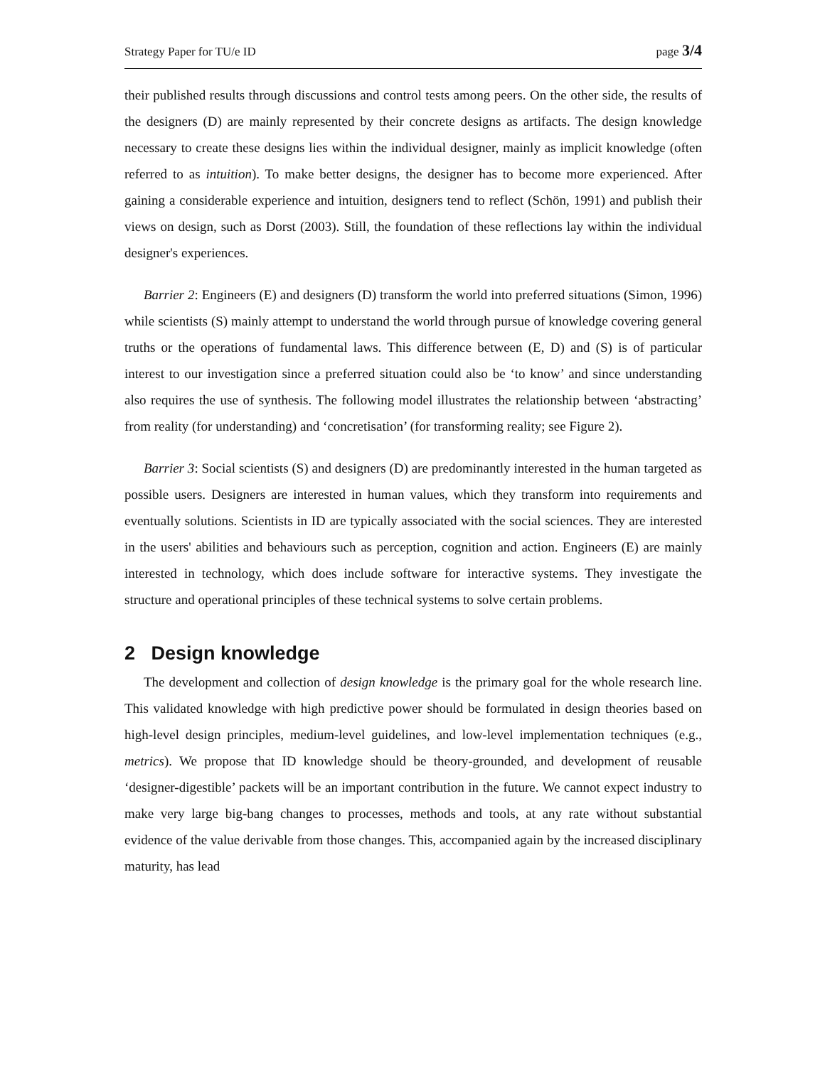Strategy Paper for TU/e ID page 3/4
their published results through discussions and control tests among peers. On the other side, the results of the designers (D) are mainly represented by their concrete designs as artifacts. The design knowledge necessary to create these designs lies within the individual designer, mainly as implicit knowledge (often referred to as intuition). To make better designs, the designer has to become more experienced. After gaining a considerable experience and intuition, designers tend to reflect (Schön, 1991) and publish their views on design, such as Dorst (2003). Still, the foundation of these reflections lay within the individual designer's experiences.
Barrier 2: Engineers (E) and designers (D) transform the world into preferred situations (Simon, 1996) while scientists (S) mainly attempt to understand the world through pursue of knowledge covering general truths or the operations of fundamental laws. This difference between (E, D) and (S) is of particular interest to our investigation since a preferred situation could also be ‘to know’ and since understanding also requires the use of synthesis. The following model illustrates the relationship between ‘abstracting’ from reality (for understanding) and ‘concretisation’ (for transforming reality; see Figure 2).
Barrier 3: Social scientists (S) and designers (D) are predominantly interested in the human targeted as possible users. Designers are interested in human values, which they transform into requirements and eventually solutions. Scientists in ID are typically associated with the social sciences. They are interested in the users' abilities and behaviours such as perception, cognition and action. Engineers (E) are mainly interested in technology, which does include software for interactive systems. They investigate the structure and operational principles of these technical systems to solve certain problems.
2 Design knowledge
The development and collection of design knowledge is the primary goal for the whole research line. This validated knowledge with high predictive power should be formulated in design theories based on high-level design principles, medium-level guidelines, and low-level implementation techniques (e.g., metrics). We propose that ID knowledge should be theory-grounded, and development of reusable ‘designer-digestible’ packets will be an important contribution in the future. We cannot expect industry to make very large big-bang changes to processes, methods and tools, at any rate without substantial evidence of the value derivable from those changes. This, accompanied again by the increased disciplinary maturity, has lead